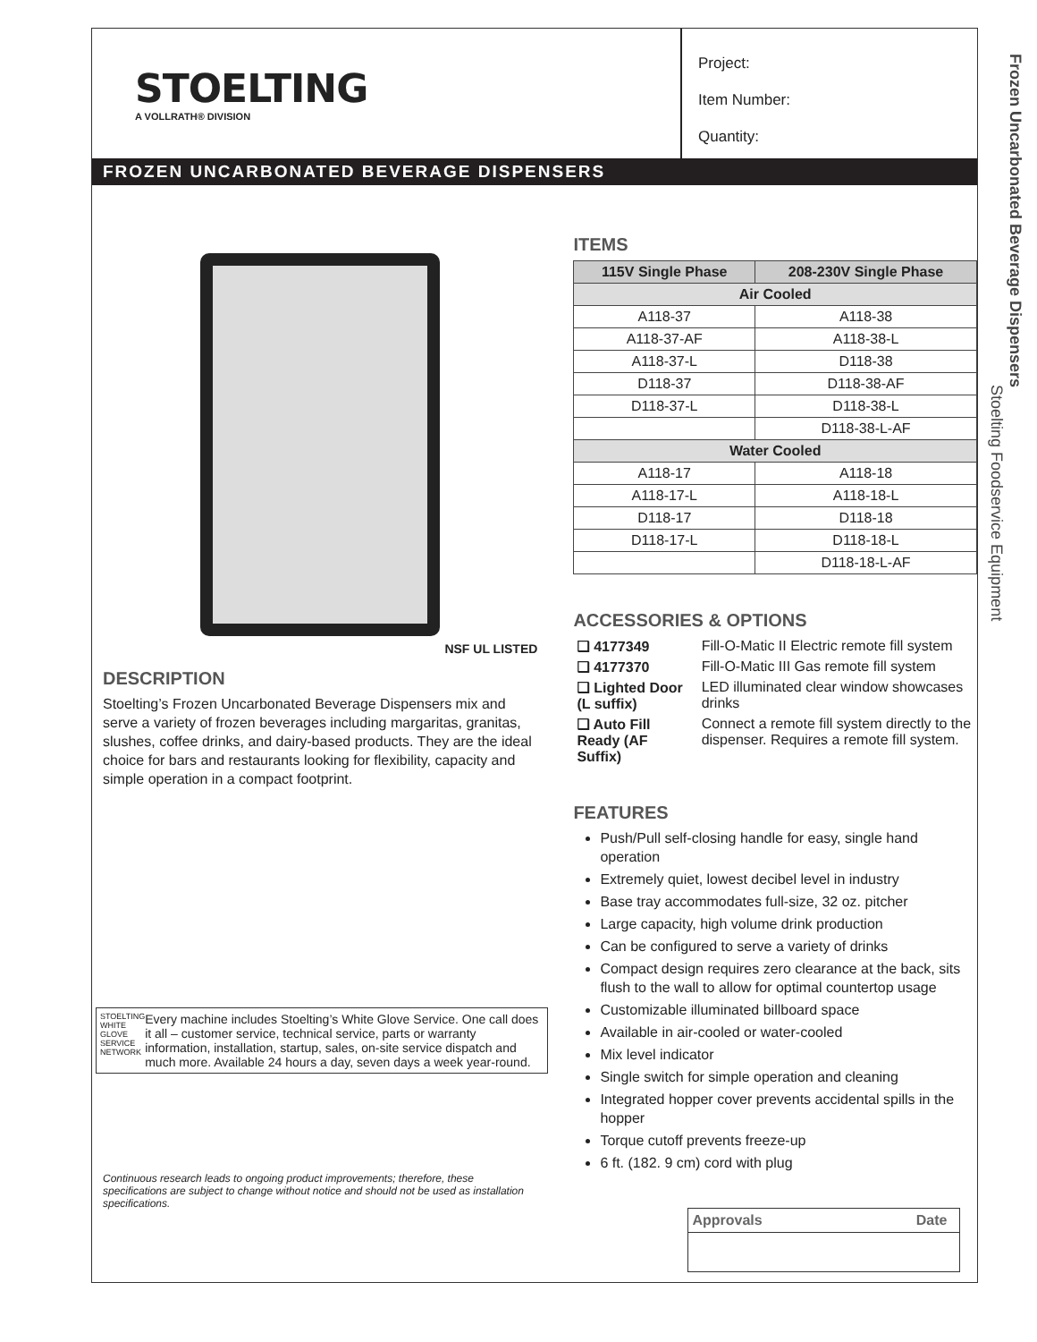STOELTING
A VOLLRATH® DIVISION
Project:
Item Number:
Quantity:
FROZEN UNCARBONATED BEVERAGE DISPENSERS
NSF UL LISTED
DESCRIPTION
Stoelting’s Frozen Uncarbonated Beverage Dispensers mix and serve a variety of frozen beverages including margaritas, granitas, slushes, coffee drinks, and dairy-based products. They are the ideal choice for bars and restaurants looking for flexibility, capacity and simple operation in a compact footprint.
STOELTING WHITE GLOVE SERVICE NETWORK
Every machine includes Stoelting’s White Glove Service. One call does it all – customer service, technical service, parts or warranty information, installation, startup, sales, on-site service dispatch and much more. Available 24 hours a day, seven days a week year-round.
Continuous research leads to ongoing product improvements; therefore, these specifications are subject to change without notice and should not be used as installation specifications.
ITEMS
| 115V Single Phase | 208-230V Single Phase |
| --- | --- |
| Air Cooled | |
| A118-37 | A118-38 |
| A118-37-AF | A118-38-L |
| A118-37-L | D118-38 |
| D118-37 | D118-38-AF |
| D118-37-L | D118-38-L |
| | D118-38-L-AF |
| Water Cooled | |
| A118-17 | A118-18 |
| A118-17-L | A118-18-L |
| D118-17 | D118-18 |
| D118-17-L | D118-18-L |
| | D118-18-L-AF |
ACCESSORIES & OPTIONS
| ❑ 4177349 | Fill-O-Matic II Electric remote fill system |
| ❑ 4177370 | Fill-O-Matic III Gas remote fill system |
| ❑ Lighted Door (L suffix) | LED illuminated clear window showcases drinks |
| ❑ Auto Fill Ready (AF Suffix) | Connect a remote fill system directly to the dispenser. Requires a remote fill system. |
FEATURES
Push/Pull self-closing handle for easy, single hand operation
Extremely quiet, lowest decibel level in industry
Base tray accommodates full-size, 32 oz. pitcher
Large capacity, high volume drink production
Can be configured to serve a variety of drinks
Compact design requires zero clearance at the back, sits flush to the wall to allow for optimal countertop usage
Customizable illuminated billboard space
Available in air-cooled or water-cooled
Mix level indicator
Single switch for simple operation and cleaning
Integrated hopper cover prevents accidental spills in the hopper
Torque cutoff prevents freeze-up
6 ft. (182. 9 cm) cord with plug
Approvals Date
Frozen Uncarbonated Beverage Dispensers
Stoelting Foodservice Equipment